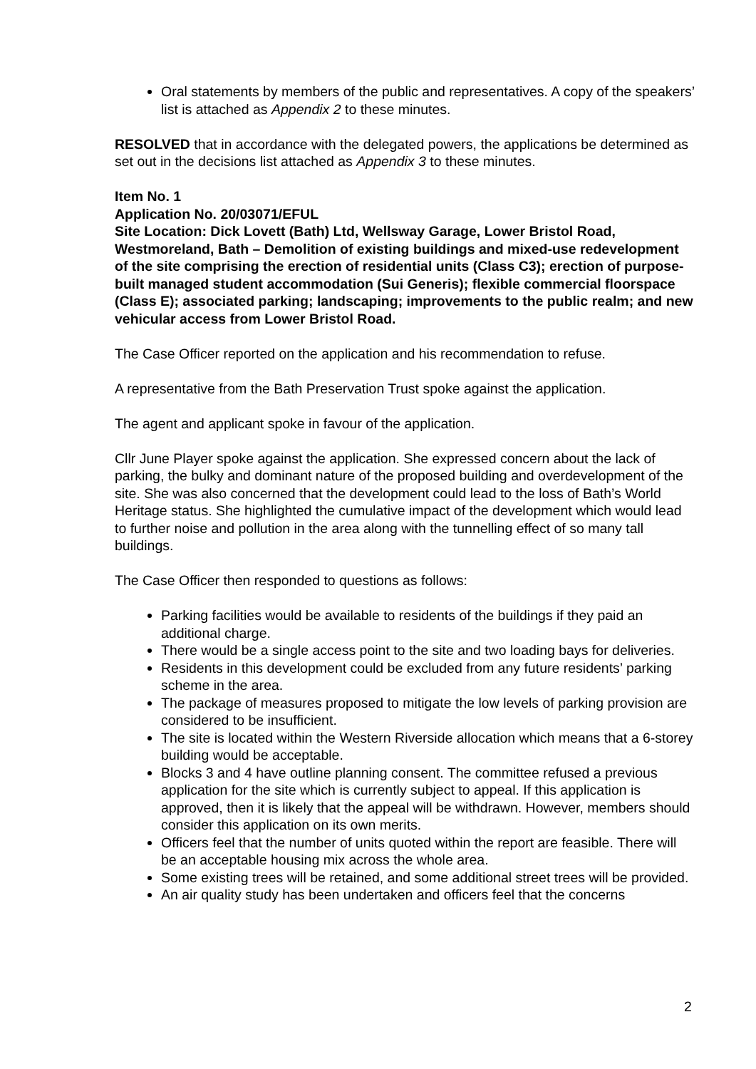Oral statements by members of the public and representatives. A copy of the speakers’ list is attached as Appendix 2 to these minutes.
RESOLVED that in accordance with the delegated powers, the applications be determined as set out in the decisions list attached as Appendix 3 to these minutes.
Item No. 1
Application No. 20/03071/EFUL
Site Location: Dick Lovett (Bath) Ltd, Wellsway Garage, Lower Bristol Road, Westmoreland, Bath – Demolition of existing buildings and mixed-use redevelopment of the site comprising the erection of residential units (Class C3); erection of purpose-built managed student accommodation (Sui Generis); flexible commercial floorspace (Class E); associated parking; landscaping; improvements to the public realm; and new vehicular access from Lower Bristol Road.
The Case Officer reported on the application and his recommendation to refuse.
A representative from the Bath Preservation Trust spoke against the application.
The agent and applicant spoke in favour of the application.
Cllr June Player spoke against the application. She expressed concern about the lack of parking, the bulky and dominant nature of the proposed building and overdevelopment of the site. She was also concerned that the development could lead to the loss of Bath’s World Heritage status. She highlighted the cumulative impact of the development which would lead to further noise and pollution in the area along with the tunnelling effect of so many tall buildings.
The Case Officer then responded to questions as follows:
Parking facilities would be available to residents of the buildings if they paid an additional charge.
There would be a single access point to the site and two loading bays for deliveries.
Residents in this development could be excluded from any future residents’ parking scheme in the area.
The package of measures proposed to mitigate the low levels of parking provision are considered to be insufficient.
The site is located within the Western Riverside allocation which means that a 6-storey building would be acceptable.
Blocks 3 and 4 have outline planning consent. The committee refused a previous application for the site which is currently subject to appeal. If this application is approved, then it is likely that the appeal will be withdrawn. However, members should consider this application on its own merits.
Officers feel that the number of units quoted within the report are feasible. There will be an acceptable housing mix across the whole area.
Some existing trees will be retained, and some additional street trees will be provided.
An air quality study has been undertaken and officers feel that the concerns
2